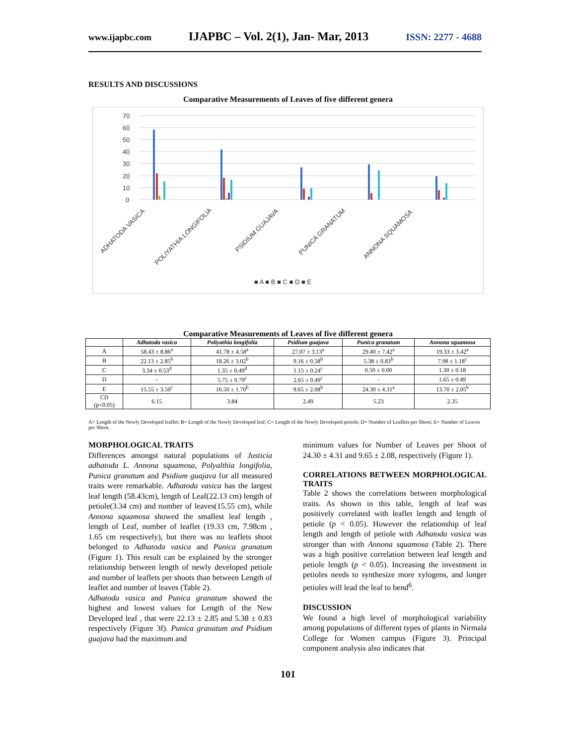www.ijapbc.com IJAPBC – Vol. 2(1), Jan- Mar, 2013 ISSN: 2277 - 4688
RESULTS AND DISCUSSIONS
Comparative Measurements of Leaves of five different genera
70
60
50
40
30
20
10
0
ADHATODA VASICA
POLIYATHIA LONGIFOLIA
PSIDIUM GUAJAVA
PUNICA GRANATUM
ANNONA SQUAMOSA
■ A ■ B ■ C ■ D ■ E
Comparative Measurements of Leaves of five different genera
| | Adhatoda vasica | Poliyathia longifolia | Psidium guajava | Punica granatum | Annona squamosa |
| --- | --- | --- | --- | --- | --- |
| A | 58.43 ± 8.86<sup>a</sup> | 41.78 ± 4.58<sup>a</sup> | 27.07 ± 3.13<sup>a</sup> | 29.40 ± 7.42<sup>a</sup> | 19.33 ± 3.42<sup>a</sup> |
| B | 22.13 ± 2.85<sup>b</sup> | 18.26 ± 3.02<sup>b</sup> | 9.16 ± 0.58<sup>b</sup> | 5.38 ± 0.83<sup>b</sup> | 7.98 ± 1.18<sup>c</sup> |
| C | 3.34 ± 0.53<sup>d</sup> | 1.35 ± 0.49<sup>d</sup> | 1.15 ± 0.24<sup>c</sup> | 0.50 ± 0.00 | 1.30 ± 0.18 |
| D | - | 5.75 ± 0.79<sup>c</sup> | 2.65 ± 0.49<sup>c</sup> | - | 1.65 ± 0.49 |
| E | 15.55 ± 3.50<sup>c</sup> | 16.50 ± 1.70<sup>b</sup> | 9.65 ± 2.08<sup>b</sup> | 24.30 ± 4.31<sup>a</sup> | 13.70 ± 2.05<sup>b</sup> |
| CD (p<0.05) | 6.15 | 3.84 | 2.49 | 5.23 | 2.35 |
A= Length of the Newly Developed leaflet; B= Length of the Newly Developed leaf; C= Length of the Newly Developed petiole; D= Number of Leaflets per Shoot; E= Number of Leaves per Shoot.
MORPHOLOGICAL TRAITS
Differences amongst natural populations of Justicia adhatoda L. Annona squamosa, Polyalthia longifolia, Punica granatum and Psidium guajava for all measured traits were remarkable. Adhatoda vasica has the largest leaf length (58.43cm), length of Leaf(22.13 cm) length of petiole(3.34 cm) and number of leaves(15.55 cm), while Annona squamosa showed the smallest leaf length , length of Leaf, number of leaflet (19.33 cm, 7.98cm , 1.65 cm respectively), but there was no leaflets shoot belonged to Adhatoda vasica and Punica granatum (Figure 1). This result can be explained by the stronger relationship between length of newly developed petiole and number of leaflets per shoots than between Length of leaflet and number of leaves (Table 2).
Adhatoda vasica and Punica granatum showed the highest and lowest values for Length of the New Developed leaf , that were 22.13 ± 2.85 and 5.38 ± 0.83 respectively (Figure 3f). Punica granatum and Psidium guajava had the maximum and
minimum values for Number of Leaves per Shoot of 24.30 ± 4.31 and 9.65 ± 2.08, respectively (Figure 1).
CORRELATIONS BETWEEN MORPHOLOGICAL TRAITS
Table 2 shows the correlations between morphological traits. As shown in this table, length of leaf was positively correlated with leaflet length and length of petiole (p < 0.05). However the relationship of leaf length and length of petiole with Adhatoda vasica was stronger than with Annona squamosa (Table 2). There was a high positive correlation between leaf length and petiole length (p < 0.05). Increasing the investment in petioles needs to synthesize more xylogens, and longer petioles will lead the leaf to bend<sup>6</sup>.
DISCUSSION
We found a high level of morphological variability among populations of different types of plants in Nirmala College for Women campus (Figure 3). Principal component analysis also indicates that
101